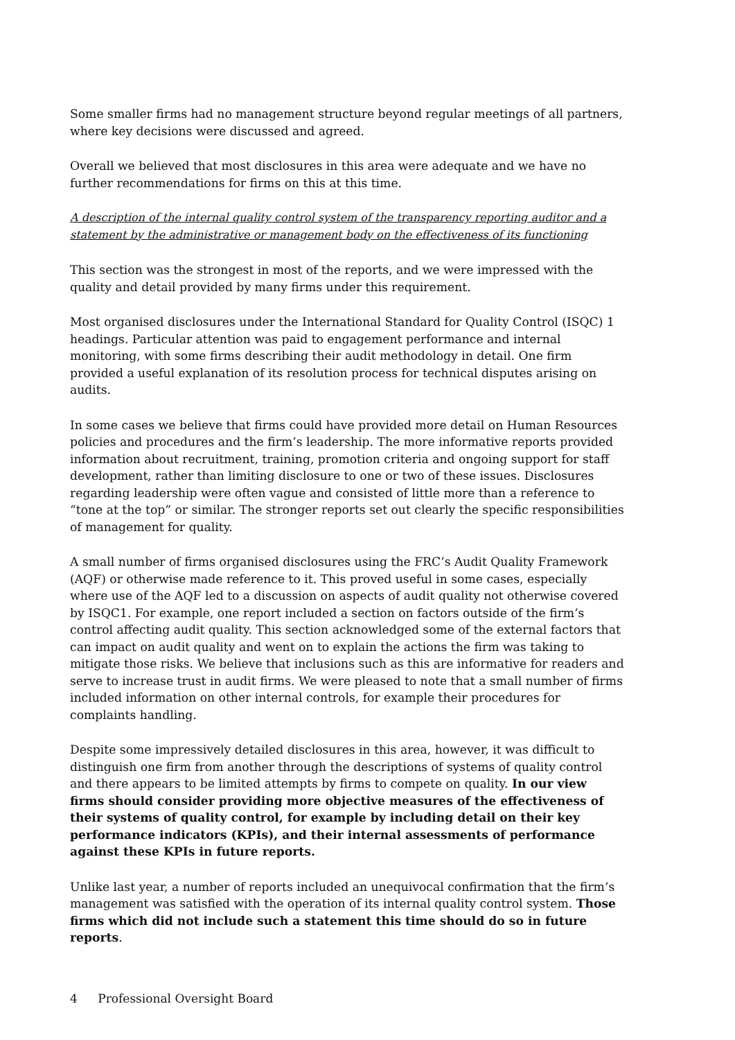Some smaller firms had no management structure beyond regular meetings of all partners, where key decisions were discussed and agreed.
Overall we believed that most disclosures in this area were adequate and we have no further recommendations for firms on this at this time.
A description of the internal quality control system of the transparency reporting auditor and a statement by the administrative or management body on the effectiveness of its functioning
This section was the strongest in most of the reports, and we were impressed with the quality and detail provided by many firms under this requirement.
Most organised disclosures under the International Standard for Quality Control (ISQC) 1 headings. Particular attention was paid to engagement performance and internal monitoring, with some firms describing their audit methodology in detail. One firm provided a useful explanation of its resolution process for technical disputes arising on audits.
In some cases we believe that firms could have provided more detail on Human Resources policies and procedures and the firm’s leadership. The more informative reports provided information about recruitment, training, promotion criteria and ongoing support for staff development, rather than limiting disclosure to one or two of these issues. Disclosures regarding leadership were often vague and consisted of little more than a reference to “tone at the top” or similar. The stronger reports set out clearly the specific responsibilities of management for quality.
A small number of firms organised disclosures using the FRC’s Audit Quality Framework (AQF) or otherwise made reference to it. This proved useful in some cases, especially where use of the AQF led to a discussion on aspects of audit quality not otherwise covered by ISQC1. For example, one report included a section on factors outside of the firm’s control affecting audit quality. This section acknowledged some of the external factors that can impact on audit quality and went on to explain the actions the firm was taking to mitigate those risks. We believe that inclusions such as this are informative for readers and serve to increase trust in audit firms. We were pleased to note that a small number of firms included information on other internal controls, for example their procedures for complaints handling.
Despite some impressively detailed disclosures in this area, however, it was difficult to distinguish one firm from another through the descriptions of systems of quality control and there appears to be limited attempts by firms to compete on quality. In our view firms should consider providing more objective measures of the effectiveness of their systems of quality control, for example by including detail on their key performance indicators (KPIs), and their internal assessments of performance against these KPIs in future reports.
Unlike last year, a number of reports included an unequivocal confirmation that the firm’s management was satisfied with the operation of its internal quality control system. Those firms which did not include such a statement this time should do so in future reports.
4 Professional Oversight Board